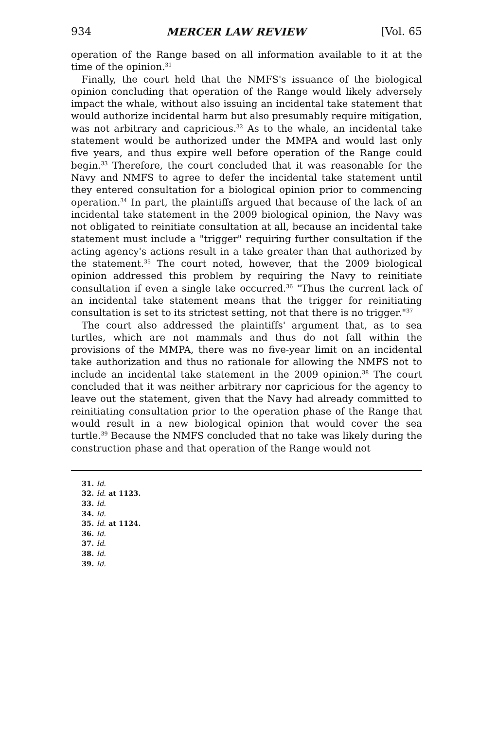934 MERCER LAW REVIEW [Vol. 65
operation of the Range based on all information available to it at the time of the opinion.<sup>31</sup>
Finally, the court held that the NMFS's issuance of the biological opinion concluding that operation of the Range would likely adversely impact the whale, without also issuing an incidental take statement that would authorize incidental harm but also presumably require mitigation, was not arbitrary and capricious.<sup>32</sup> As to the whale, an incidental take statement would be authorized under the MMPA and would last only five years, and thus expire well before operation of the Range could begin.<sup>33</sup> Therefore, the court concluded that it was reasonable for the Navy and NMFS to agree to defer the incidental take statement until they entered consultation for a biological opinion prior to commencing operation.<sup>34</sup> In part, the plaintiffs argued that because of the lack of an incidental take statement in the 2009 biological opinion, the Navy was not obligated to reinitiate consultation at all, because an incidental take statement must include a "trigger" requiring further consultation if the acting agency's actions result in a take greater than that authorized by the statement.<sup>35</sup> The court noted, however, that the 2009 biological opinion addressed this problem by requiring the Navy to reinitiate consultation if even a single take occurred.<sup>36</sup> "Thus the current lack of an incidental take statement means that the trigger for reinitiating consultation is set to its strictest setting, not that there is no trigger."<sup>37</sup>
The court also addressed the plaintiffs' argument that, as to sea turtles, which are not mammals and thus do not fall within the provisions of the MMPA, there was no five-year limit on an incidental take authorization and thus no rationale for allowing the NMFS not to include an incidental take statement in the 2009 opinion.<sup>38</sup> The court concluded that it was neither arbitrary nor capricious for the agency to leave out the statement, given that the Navy had already committed to reinitiating consultation prior to the operation phase of the Range that would result in a new biological opinion that would cover the sea turtle.<sup>39</sup> Because the NMFS concluded that no take was likely during the construction phase and that operation of the Range would not
31. Id.
32. Id. at 1123.
33. Id.
34. Id.
35. Id. at 1124.
36. Id.
37. Id.
38. Id.
39. Id.